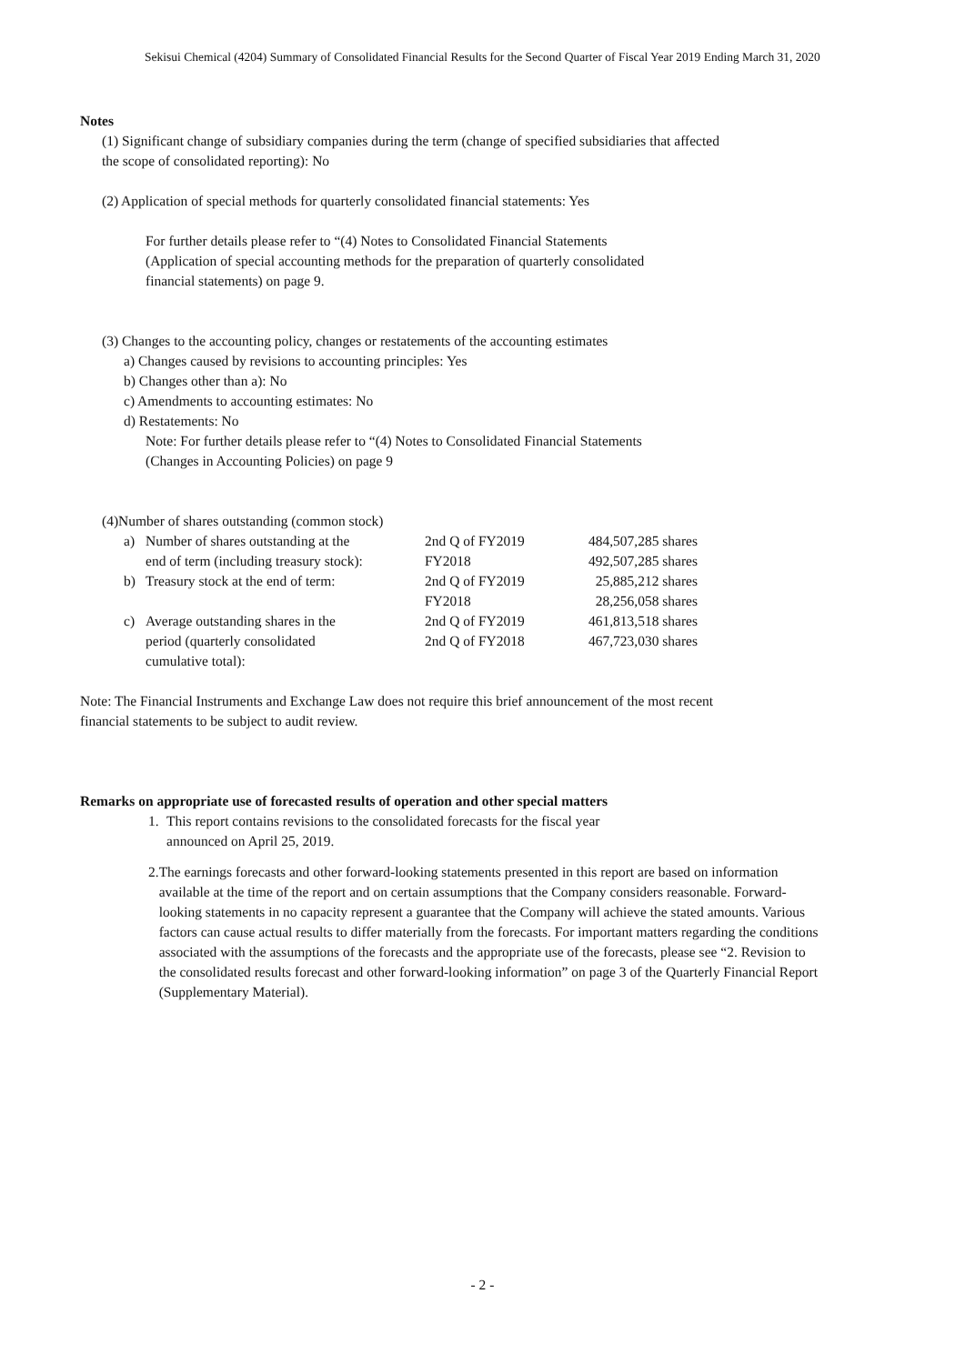Sekisui Chemical (4204) Summary of Consolidated Financial Results for the Second Quarter of Fiscal Year 2019 Ending March 31, 2020
Notes
(1) Significant change of subsidiary companies during the term (change of specified subsidiaries that affected
the scope of consolidated reporting): No
(2) Application of special methods for quarterly consolidated financial statements: Yes
For further details please refer to “(4) Notes to Consolidated Financial Statements
(Application of special accounting methods for the preparation of quarterly consolidated
financial statements) on page 9.
(3) Changes to the accounting policy, changes or restatements of the accounting estimates
a) Changes caused by revisions to accounting principles: Yes
b) Changes other than a): No
c) Amendments to accounting estimates: No
d) Restatements: No
Note: For further details please refer to “(4) Notes to Consolidated Financial Statements
(Changes in Accounting Policies) on page 9
(4)Number of shares outstanding (common stock)
| a) | Number of shares outstanding at the end of term (including treasury stock): | 2nd Q of FY2019 FY2018 | 484,507,285 shares 492,507,285 shares |
| b) | Treasury stock at the end of term: | 2nd Q of FY2019 FY2018 | 25,885,212 shares 28,256,058 shares |
| c) | Average outstanding shares in the period (quarterly consolidated cumulative total): | 2nd Q of FY2019 2nd Q of FY2018 | 461,813,518 shares 467,723,030 shares |
Note: The Financial Instruments and Exchange Law does not require this brief announcement of the most recent
financial statements to be subject to audit review.
Remarks on appropriate use of forecasted results of operation and other special matters
1. This report contains revisions to the consolidated forecasts for the fiscal year
announced on April 25, 2019.
2. The earnings forecasts and other forward-looking statements presented in this report are based on information available at the time of the report and on certain assumptions that the Company considers reasonable. Forward-looking statements in no capacity represent a guarantee that the Company will achieve the stated amounts. Various factors can cause actual results to differ materially from the forecasts. For important matters regarding the conditions associated with the assumptions of the forecasts and the appropriate use of the forecasts, please see “2. Revision to the consolidated results forecast and other forward-looking information” on page 3 of the Quarterly Financial Report (Supplementary Material).
- 2 -